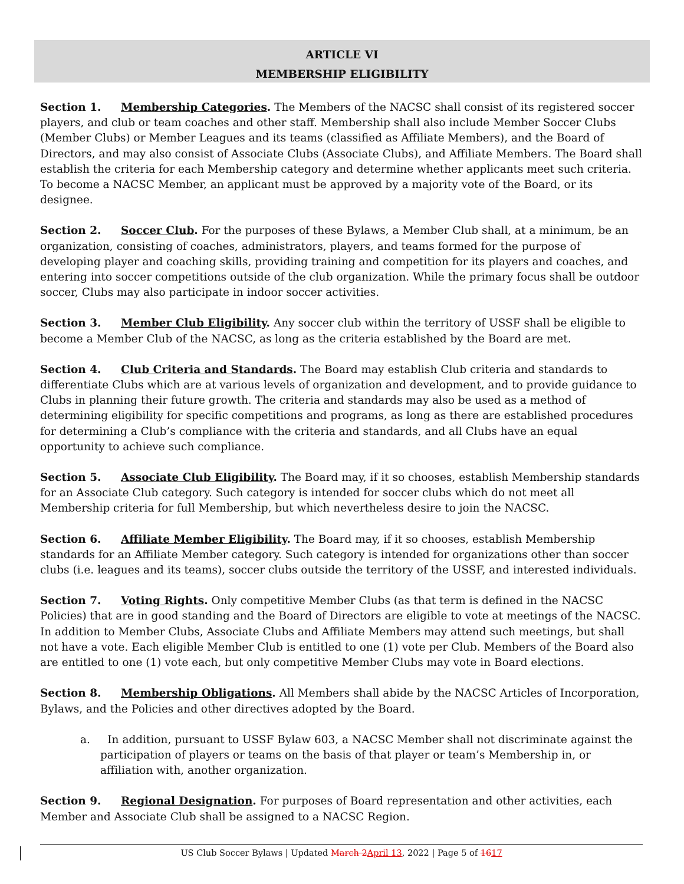ARTICLE VI
MEMBERSHIP ELIGIBILITY
Section 1. Membership Categories. The Members of the NACSC shall consist of its registered soccer players, and club or team coaches and other staff. Membership shall also include Member Soccer Clubs (Member Clubs) or Member Leagues and its teams (classified as Affiliate Members), and the Board of Directors, and may also consist of Associate Clubs (Associate Clubs), and Affiliate Members. The Board shall establish the criteria for each Membership category and determine whether applicants meet such criteria. To become a NACSC Member, an applicant must be approved by a majority vote of the Board, or its designee.
Section 2. Soccer Club. For the purposes of these Bylaws, a Member Club shall, at a minimum, be an organization, consisting of coaches, administrators, players, and teams formed for the purpose of developing player and coaching skills, providing training and competition for its players and coaches, and entering into soccer competitions outside of the club organization. While the primary focus shall be outdoor soccer, Clubs may also participate in indoor soccer activities.
Section 3. Member Club Eligibility. Any soccer club within the territory of USSF shall be eligible to become a Member Club of the NACSC, as long as the criteria established by the Board are met.
Section 4. Club Criteria and Standards. The Board may establish Club criteria and standards to differentiate Clubs which are at various levels of organization and development, and to provide guidance to Clubs in planning their future growth. The criteria and standards may also be used as a method of determining eligibility for specific competitions and programs, as long as there are established procedures for determining a Club’s compliance with the criteria and standards, and all Clubs have an equal opportunity to achieve such compliance.
Section 5. Associate Club Eligibility. The Board may, if it so chooses, establish Membership standards for an Associate Club category. Such category is intended for soccer clubs which do not meet all Membership criteria for full Membership, but which nevertheless desire to join the NACSC.
Section 6. Affiliate Member Eligibility. The Board may, if it so chooses, establish Membership standards for an Affiliate Member category. Such category is intended for organizations other than soccer clubs (i.e. leagues and its teams), soccer clubs outside the territory of the USSF, and interested individuals.
Section 7. Voting Rights. Only competitive Member Clubs (as that term is defined in the NACSC Policies) that are in good standing and the Board of Directors are eligible to vote at meetings of the NACSC. In addition to Member Clubs, Associate Clubs and Affiliate Members may attend such meetings, but shall not have a vote. Each eligible Member Club is entitled to one (1) vote per Club. Members of the Board also are entitled to one (1) vote each, but only competitive Member Clubs may vote in Board elections.
Section 8. Membership Obligations. All Members shall abide by the NACSC Articles of Incorporation, Bylaws, and the Policies and other directives adopted by the Board.
a. In addition, pursuant to USSF Bylaw 603, a NACSC Member shall not discriminate against the participation of players or teams on the basis of that player or team’s Membership in, or affiliation with, another organization.
Section 9. Regional Designation. For purposes of Board representation and other activities, each Member and Associate Club shall be assigned to a NACSC Region.
US Club Soccer Bylaws | Updated March 2 April 13, 2022 | Page 5 of 1617